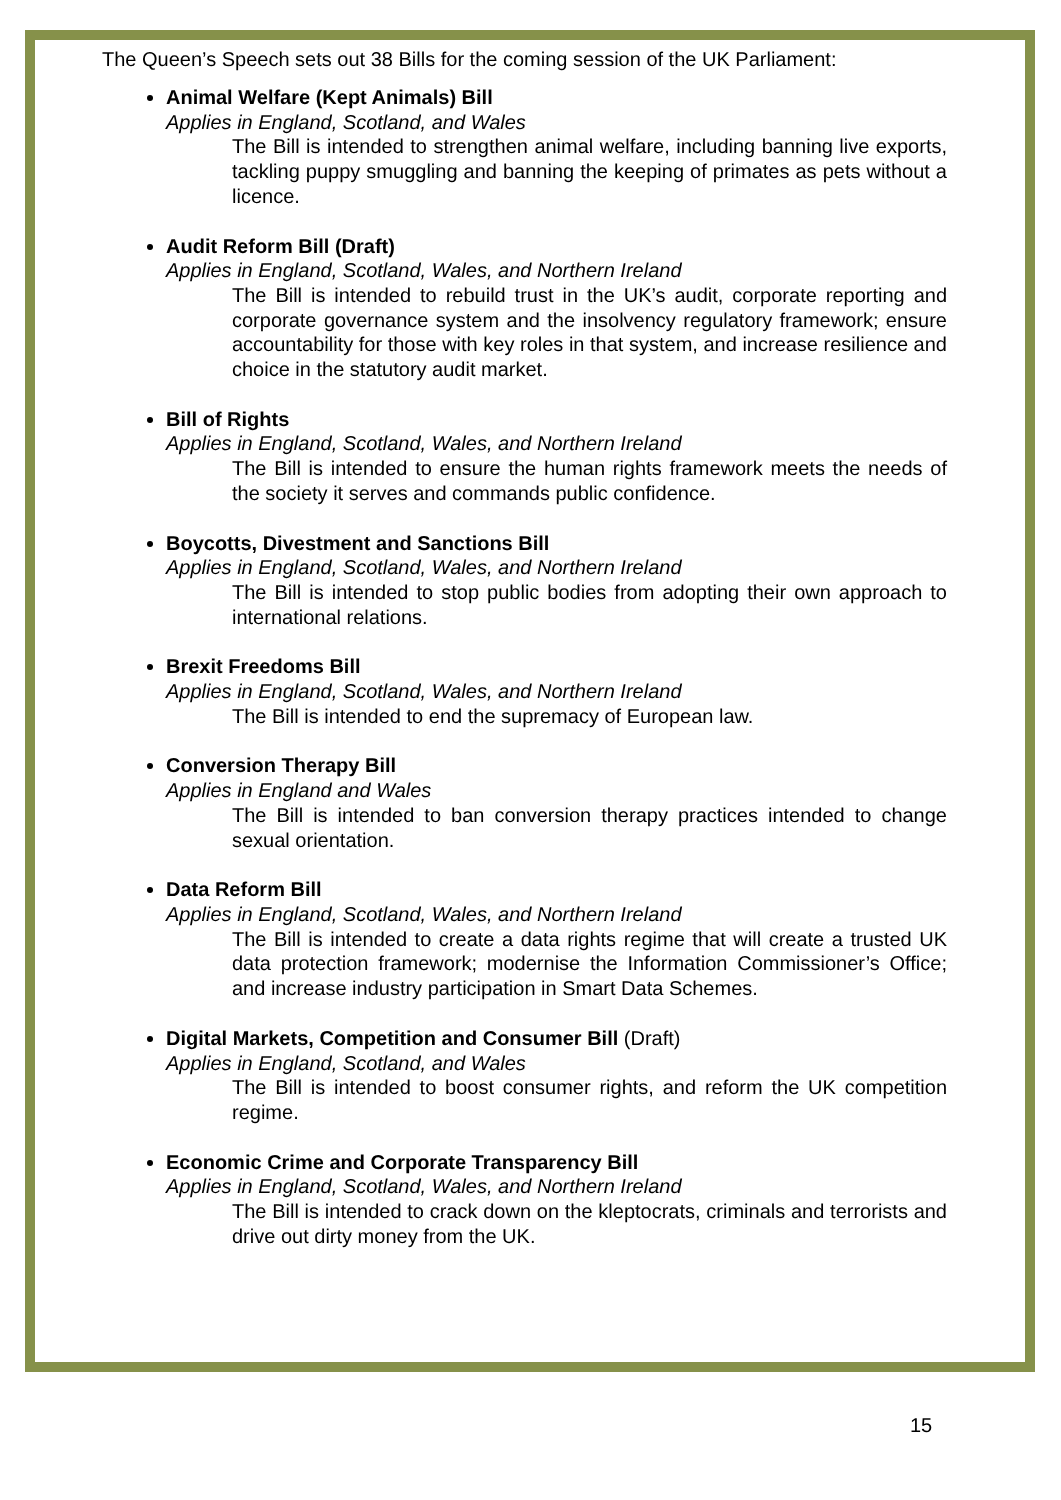The Queen’s Speech sets out 38 Bills for the coming session of the UK Parliament:
Animal Welfare (Kept Animals) Bill
Applies in England, Scotland, and Wales
The Bill is intended to strengthen animal welfare, including banning live exports, tackling puppy smuggling and banning the keeping of primates as pets without a licence.
Audit Reform Bill (Draft)
Applies in England, Scotland, Wales, and Northern Ireland
The Bill is intended to rebuild trust in the UK’s audit, corporate reporting and corporate governance system and the insolvency regulatory framework; ensure accountability for those with key roles in that system, and increase resilience and choice in the statutory audit market.
Bill of Rights
Applies in England, Scotland, Wales, and Northern Ireland
The Bill is intended to ensure the human rights framework meets the needs of the society it serves and commands public confidence.
Boycotts, Divestment and Sanctions Bill
Applies in England, Scotland, Wales, and Northern Ireland
The Bill is intended to stop public bodies from adopting their own approach to international relations.
Brexit Freedoms Bill
Applies in England, Scotland, Wales, and Northern Ireland
The Bill is intended to end the supremacy of European law.
Conversion Therapy Bill
Applies in England and Wales
The Bill is intended to ban conversion therapy practices intended to change sexual orientation.
Data Reform Bill
Applies in England, Scotland, Wales, and Northern Ireland
The Bill is intended to create a data rights regime that will create a trusted UK data protection framework; modernise the Information Commissioner’s Office; and increase industry participation in Smart Data Schemes.
Digital Markets, Competition and Consumer Bill (Draft)
Applies in England, Scotland, and Wales
The Bill is intended to boost consumer rights, and reform the UK competition regime.
Economic Crime and Corporate Transparency Bill
Applies in England, Scotland, Wales, and Northern Ireland
The Bill is intended to crack down on the kleptocrats, criminals and terrorists and drive out dirty money from the UK.
15